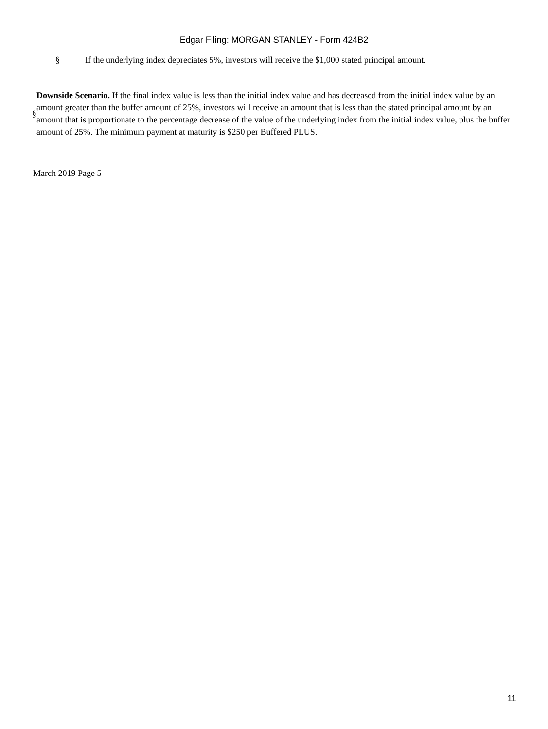Edgar Filing: MORGAN STANLEY - Form 424B2
§ If the underlying index depreciates 5%, investors will receive the $1,000 stated principal amount.
§ Downside Scenario. If the final index value is less than the initial index value and has decreased from the initial index value by an amount greater than the buffer amount of 25%, investors will receive an amount that is less than the stated principal amount by an amount that is proportionate to the percentage decrease of the value of the underlying index from the initial index value, plus the buffer amount of 25%. The minimum payment at maturity is $250 per Buffered PLUS.
March 2019 Page 5
11